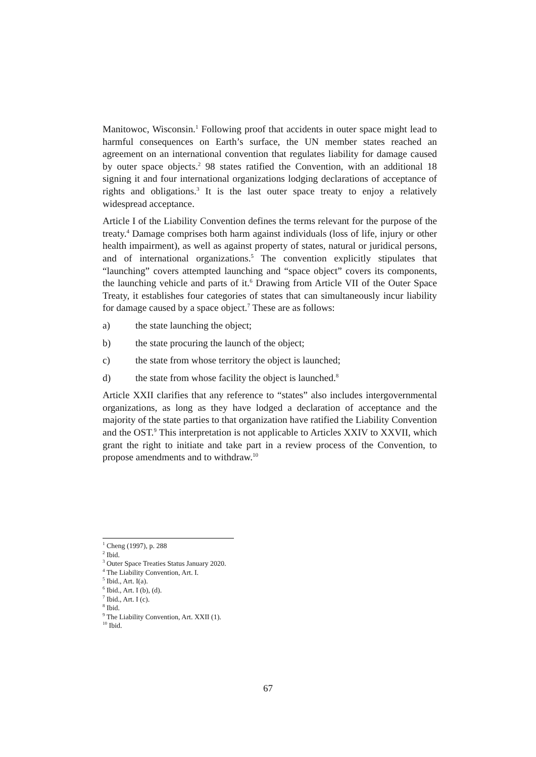Manitowoc, Wisconsin.<sup>1</sup> Following proof that accidents in outer space might lead to harmful consequences on Earth’s surface, the UN member states reached an agreement on an international convention that regulates liability for damage caused by outer space objects.<sup>2</sup> 98 states ratified the Convention, with an additional 18 signing it and four international organizations lodging declarations of acceptance of rights and obligations.<sup>3</sup> It is the last outer space treaty to enjoy a relatively widespread acceptance.
Article I of the Liability Convention defines the terms relevant for the purpose of the treaty.<sup>4</sup> Damage comprises both harm against individuals (loss of life, injury or other health impairment), as well as against property of states, natural or juridical persons, and of international organizations.<sup>5</sup> The convention explicitly stipulates that “launching” covers attempted launching and “space object” covers its components, the launching vehicle and parts of it.<sup>6</sup> Drawing from Article VII of the Outer Space Treaty, it establishes four categories of states that can simultaneously incur liability for damage caused by a space object.<sup>7</sup> These are as follows:
a) the state launching the object;
b) the state procuring the launch of the object;
c) the state from whose territory the object is launched;
d) the state from whose facility the object is launched.<sup>8</sup>
Article XXII clarifies that any reference to “states” also includes intergovernmental organizations, as long as they have lodged a declaration of acceptance and the majority of the state parties to that organization have ratified the Liability Convention and the OST.<sup>9</sup> This interpretation is not applicable to Articles XXIV to XXVII, which grant the right to initiate and take part in a review process of the Convention, to propose amendments and to withdraw.<sup>10</sup>
<sup>1</sup> Cheng (1997), p. 288
<sup>2</sup> Ibid.
<sup>3</sup> Outer Space Treaties Status January 2020.
<sup>4</sup> The Liability Convention, Art. I.
<sup>5</sup> Ibid., Art. I(a).
<sup>6</sup> Ibid., Art. I (b), (d).
<sup>7</sup> Ibid., Art. I (c).
<sup>8</sup> Ibid.
<sup>9</sup> The Liability Convention, Art. XXII (1).
<sup>10</sup> Ibid.
67